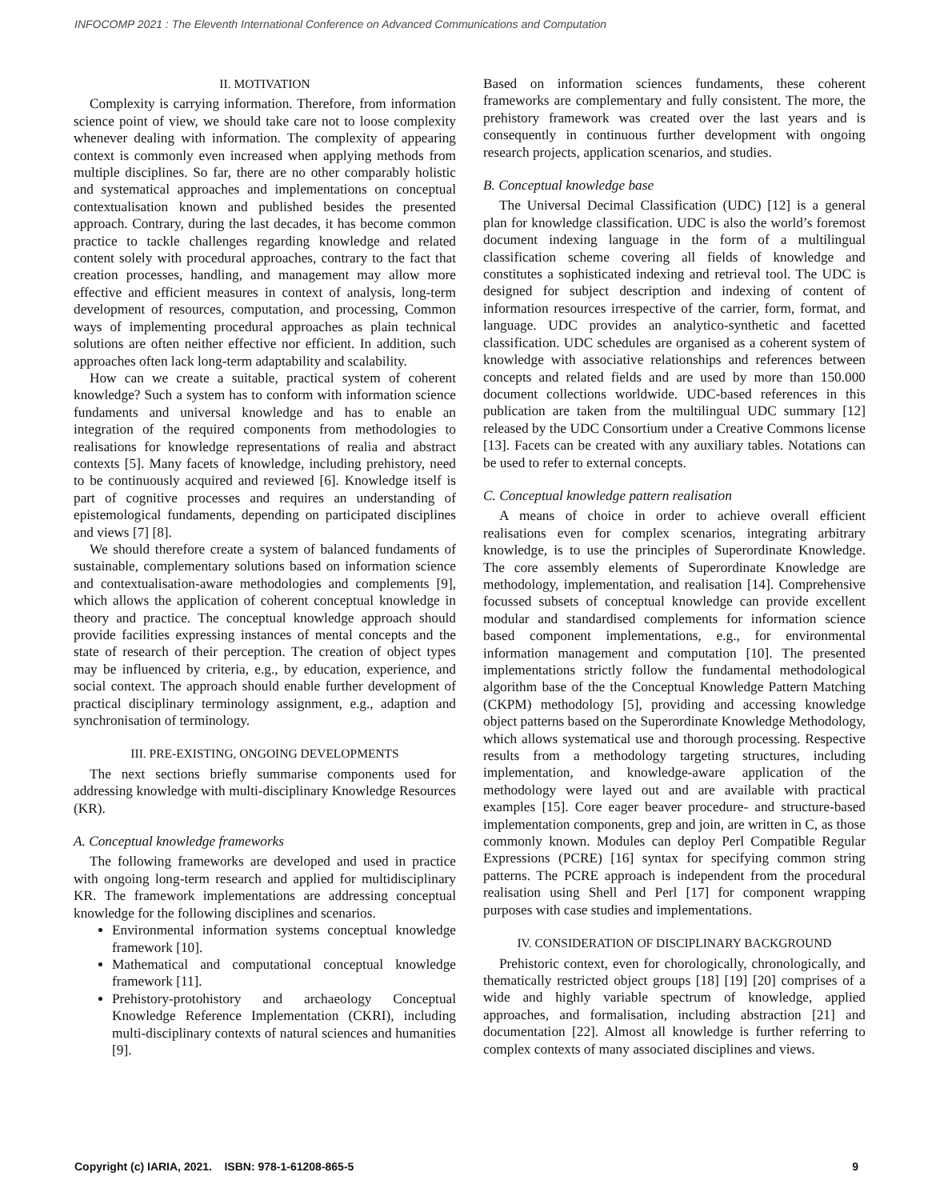INFOCOMP 2021 : The Eleventh International Conference on Advanced Communications and Computation
II. MOTIVATION
Complexity is carrying information. Therefore, from information science point of view, we should take care not to loose complexity whenever dealing with information. The complexity of appearing context is commonly even increased when applying methods from multiple disciplines. So far, there are no other comparably holistic and systematical approaches and implementations on conceptual contextualisation known and published besides the presented approach. Contrary, during the last decades, it has become common practice to tackle challenges regarding knowledge and related content solely with procedural approaches, contrary to the fact that creation processes, handling, and management may allow more effective and efficient measures in context of analysis, long-term development of resources, computation, and processing, Common ways of implementing procedural approaches as plain technical solutions are often neither effective nor efficient. In addition, such approaches often lack long-term adaptability and scalability.
How can we create a suitable, practical system of coherent knowledge? Such a system has to conform with information science fundaments and universal knowledge and has to enable an integration of the required components from methodologies to realisations for knowledge representations of realia and abstract contexts [5]. Many facets of knowledge, including prehistory, need to be continuously acquired and reviewed [6]. Knowledge itself is part of cognitive processes and requires an understanding of epistemological fundaments, depending on participated disciplines and views [7] [8].
We should therefore create a system of balanced fundaments of sustainable, complementary solutions based on information science and contextualisation-aware methodologies and complements [9], which allows the application of coherent conceptual knowledge in theory and practice. The conceptual knowledge approach should provide facilities expressing instances of mental concepts and the state of research of their perception. The creation of object types may be influenced by criteria, e.g., by education, experience, and social context. The approach should enable further development of practical disciplinary terminology assignment, e.g., adaption and synchronisation of terminology.
III. PRE-EXISTING, ONGOING DEVELOPMENTS
The next sections briefly summarise components used for addressing knowledge with multi-disciplinary Knowledge Resources (KR).
A. Conceptual knowledge frameworks
The following frameworks are developed and used in practice with ongoing long-term research and applied for multidisciplinary KR. The framework implementations are addressing conceptual knowledge for the following disciplines and scenarios.
Environmental information systems conceptual knowledge framework [10].
Mathematical and computational conceptual knowledge framework [11].
Prehistory-protohistory and archaeology Conceptual Knowledge Reference Implementation (CKRI), including multi-disciplinary contexts of natural sciences and humanities [9].
Based on information sciences fundaments, these coherent frameworks are complementary and fully consistent. The more, the prehistory framework was created over the last years and is consequently in continuous further development with ongoing research projects, application scenarios, and studies.
B. Conceptual knowledge base
The Universal Decimal Classification (UDC) [12] is a general plan for knowledge classification. UDC is also the world’s foremost document indexing language in the form of a multilingual classification scheme covering all fields of knowledge and constitutes a sophisticated indexing and retrieval tool. The UDC is designed for subject description and indexing of content of information resources irrespective of the carrier, form, format, and language. UDC provides an analytico-synthetic and facetted classification. UDC schedules are organised as a coherent system of knowledge with associative relationships and references between concepts and related fields and are used by more than 150.000 document collections worldwide. UDC-based references in this publication are taken from the multilingual UDC summary [12] released by the UDC Consortium under a Creative Commons license [13]. Facets can be created with any auxiliary tables. Notations can be used to refer to external concepts.
C. Conceptual knowledge pattern realisation
A means of choice in order to achieve overall efficient realisations even for complex scenarios, integrating arbitrary knowledge, is to use the principles of Superordinate Knowledge. The core assembly elements of Superordinate Knowledge are methodology, implementation, and realisation [14]. Comprehensive focussed subsets of conceptual knowledge can provide excellent modular and standardised complements for information science based component implementations, e.g., for environmental information management and computation [10]. The presented implementations strictly follow the fundamental methodological algorithm base of the the Conceptual Knowledge Pattern Matching (CKPM) methodology [5], providing and accessing knowledge object patterns based on the Superordinate Knowledge Methodology, which allows systematical use and thorough processing. Respective results from a methodology targeting structures, including implementation, and knowledge-aware application of the methodology were layed out and are available with practical examples [15]. Core eager beaver procedure- and structure-based implementation components, grep and join, are written in C, as those commonly known. Modules can deploy Perl Compatible Regular Expressions (PCRE) [16] syntax for specifying common string patterns. The PCRE approach is independent from the procedural realisation using Shell and Perl [17] for component wrapping purposes with case studies and implementations.
IV. CONSIDERATION OF DISCIPLINARY BACKGROUND
Prehistoric context, even for chorologically, chronologically, and thematically restricted object groups [18] [19] [20] comprises of a wide and highly variable spectrum of knowledge, applied approaches, and formalisation, including abstraction [21] and documentation [22]. Almost all knowledge is further referring to complex contexts of many associated disciplines and views.
Copyright (c) IARIA, 2021. ISBN: 978-1-61208-865-5 9